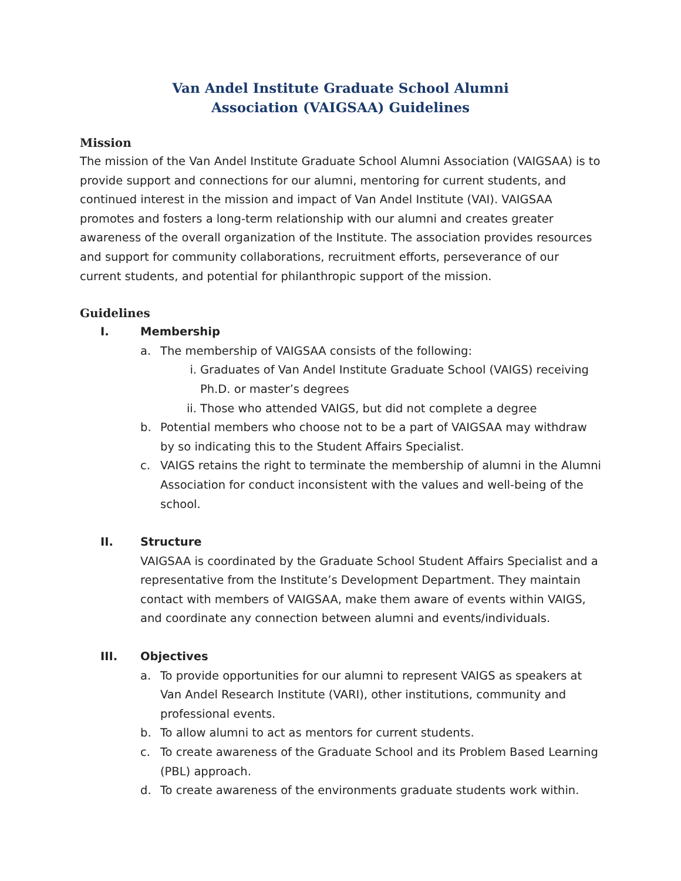Van Andel Institute Graduate School Alumni
Association (VAIGSAA) Guidelines
Mission
The mission of the Van Andel Institute Graduate School Alumni Association (VAIGSAA) is to provide support and connections for our alumni, mentoring for current students, and continued interest in the mission and impact of Van Andel Institute (VAI). VAIGSAA promotes and fosters a long-term relationship with our alumni and creates greater awareness of the overall organization of the Institute. The association provides resources and support for community collaborations, recruitment efforts, perseverance of our current students, and potential for philanthropic support of the mission.
Guidelines
I. Membership
a. The membership of VAIGSAA consists of the following:
i. Graduates of Van Andel Institute Graduate School (VAIGS) receiving Ph.D. or master’s degrees
ii. Those who attended VAIGS, but did not complete a degree
b. Potential members who choose not to be a part of VAIGSAA may withdraw by so indicating this to the Student Affairs Specialist.
c. VAIGS retains the right to terminate the membership of alumni in the Alumni Association for conduct inconsistent with the values and well-being of the school.
II. Structure
VAIGSAA is coordinated by the Graduate School Student Affairs Specialist and a representative from the Institute’s Development Department. They maintain contact with members of VAIGSAA, make them aware of events within VAIGS, and coordinate any connection between alumni and events/individuals.
III. Objectives
a. To provide opportunities for our alumni to represent VAIGS as speakers at Van Andel Research Institute (VARI), other institutions, community and professional events.
b. To allow alumni to act as mentors for current students.
c. To create awareness of the Graduate School and its Problem Based Learning (PBL) approach.
d. To create awareness of the environments graduate students work within.